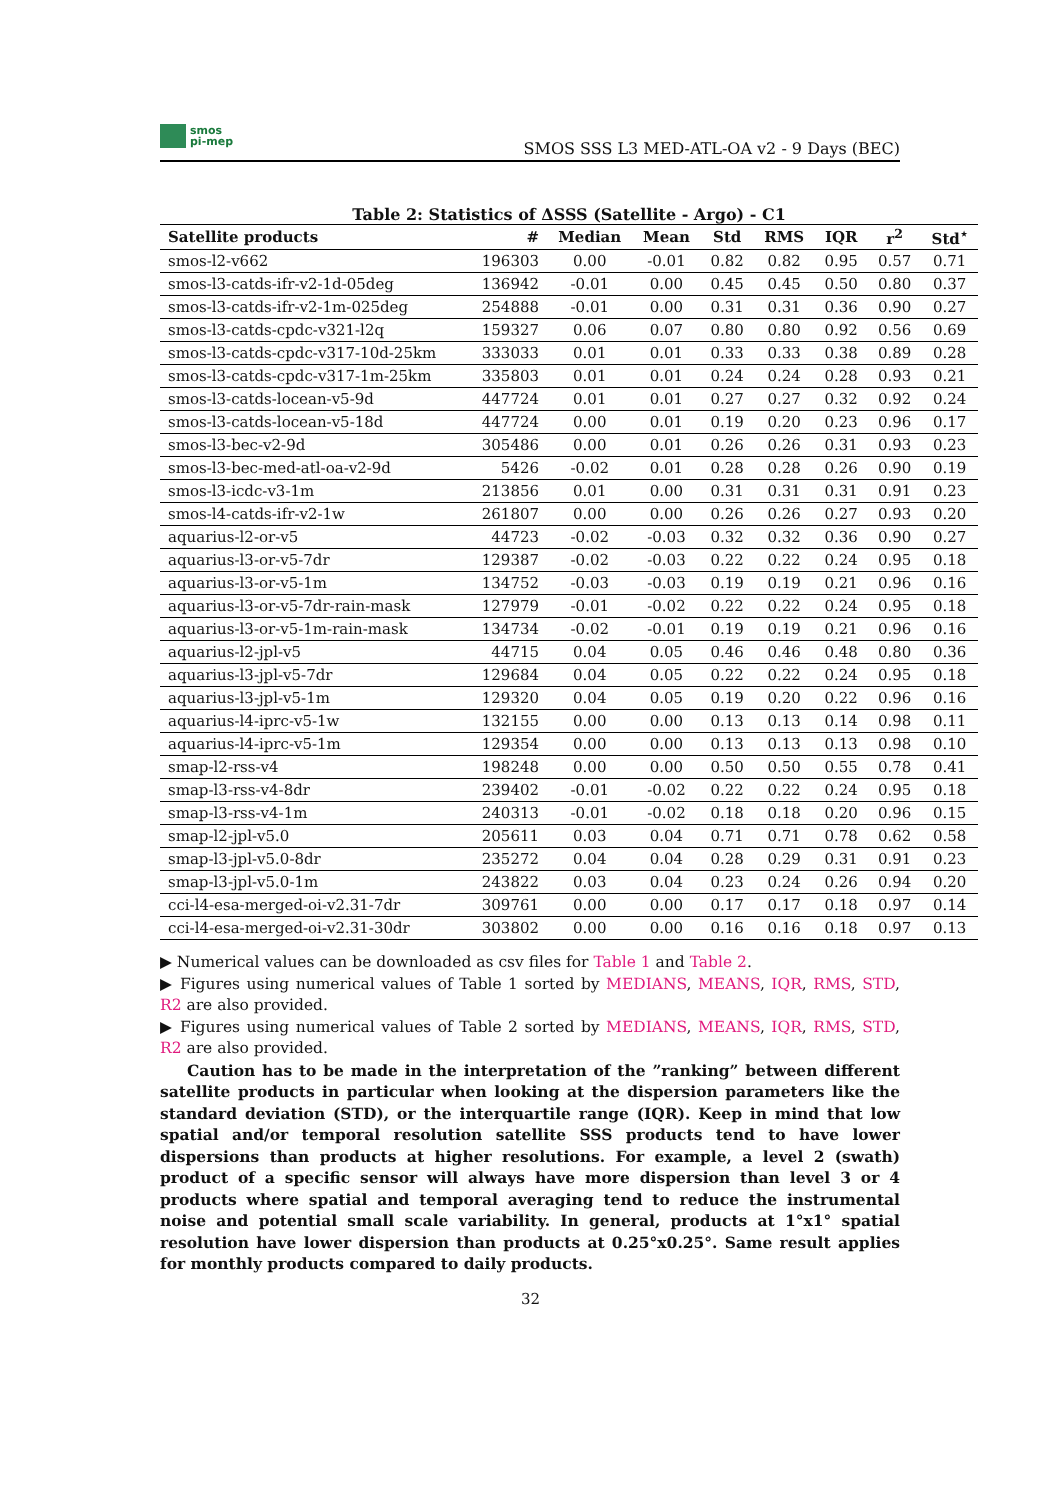smos
pi-mep
SMOS SSS L3 MED-ATL-OA v2 - 9 Days (BEC)
Table 2: Statistics of ΔSSS (Satellite - Argo) - C1
| Satellite products | # | Median | Mean | Std | RMS | IQR | r<sup>2</sup> | Std<sup>⋆</sup> |
| --- | --- | --- | --- | --- | --- | --- | --- | --- |
| smos-l2-v662 | 196303 | 0.00 | -0.01 | 0.82 | 0.82 | 0.95 | 0.57 | 0.71 |
| smos-l3-catds-ifr-v2-1d-05deg | 136942 | -0.01 | 0.00 | 0.45 | 0.45 | 0.50 | 0.80 | 0.37 |
| smos-l3-catds-ifr-v2-1m-025deg | 254888 | -0.01 | 0.00 | 0.31 | 0.31 | 0.36 | 0.90 | 0.27 |
| smos-l3-catds-cpdc-v321-l2q | 159327 | 0.06 | 0.07 | 0.80 | 0.80 | 0.92 | 0.56 | 0.69 |
| smos-l3-catds-cpdc-v317-10d-25km | 333033 | 0.01 | 0.01 | 0.33 | 0.33 | 0.38 | 0.89 | 0.28 |
| smos-l3-catds-cpdc-v317-1m-25km | 335803 | 0.01 | 0.01 | 0.24 | 0.24 | 0.28 | 0.93 | 0.21 |
| smos-l3-catds-locean-v5-9d | 447724 | 0.01 | 0.01 | 0.27 | 0.27 | 0.32 | 0.92 | 0.24 |
| smos-l3-catds-locean-v5-18d | 447724 | 0.00 | 0.01 | 0.19 | 0.20 | 0.23 | 0.96 | 0.17 |
| smos-l3-bec-v2-9d | 305486 | 0.00 | 0.01 | 0.26 | 0.26 | 0.31 | 0.93 | 0.23 |
| smos-l3-bec-med-atl-oa-v2-9d | 5426 | -0.02 | 0.01 | 0.28 | 0.28 | 0.26 | 0.90 | 0.19 |
| smos-l3-icdc-v3-1m | 213856 | 0.01 | 0.00 | 0.31 | 0.31 | 0.31 | 0.91 | 0.23 |
| smos-l4-catds-ifr-v2-1w | 261807 | 0.00 | 0.00 | 0.26 | 0.26 | 0.27 | 0.93 | 0.20 |
| aquarius-l2-or-v5 | 44723 | -0.02 | -0.03 | 0.32 | 0.32 | 0.36 | 0.90 | 0.27 |
| aquarius-l3-or-v5-7dr | 129387 | -0.02 | -0.03 | 0.22 | 0.22 | 0.24 | 0.95 | 0.18 |
| aquarius-l3-or-v5-1m | 134752 | -0.03 | -0.03 | 0.19 | 0.19 | 0.21 | 0.96 | 0.16 |
| aquarius-l3-or-v5-7dr-rain-mask | 127979 | -0.01 | -0.02 | 0.22 | 0.22 | 0.24 | 0.95 | 0.18 |
| aquarius-l3-or-v5-1m-rain-mask | 134734 | -0.02 | -0.01 | 0.19 | 0.19 | 0.21 | 0.96 | 0.16 |
| aquarius-l2-jpl-v5 | 44715 | 0.04 | 0.05 | 0.46 | 0.46 | 0.48 | 0.80 | 0.36 |
| aquarius-l3-jpl-v5-7dr | 129684 | 0.04 | 0.05 | 0.22 | 0.22 | 0.24 | 0.95 | 0.18 |
| aquarius-l3-jpl-v5-1m | 129320 | 0.04 | 0.05 | 0.19 | 0.20 | 0.22 | 0.96 | 0.16 |
| aquarius-l4-iprc-v5-1w | 132155 | 0.00 | 0.00 | 0.13 | 0.13 | 0.14 | 0.98 | 0.11 |
| aquarius-l4-iprc-v5-1m | 129354 | 0.00 | 0.00 | 0.13 | 0.13 | 0.13 | 0.98 | 0.10 |
| smap-l2-rss-v4 | 198248 | 0.00 | 0.00 | 0.50 | 0.50 | 0.55 | 0.78 | 0.41 |
| smap-l3-rss-v4-8dr | 239402 | -0.01 | -0.02 | 0.22 | 0.22 | 0.24 | 0.95 | 0.18 |
| smap-l3-rss-v4-1m | 240313 | -0.01 | -0.02 | 0.18 | 0.18 | 0.20 | 0.96 | 0.15 |
| smap-l2-jpl-v5.0 | 205611 | 0.03 | 0.04 | 0.71 | 0.71 | 0.78 | 0.62 | 0.58 |
| smap-l3-jpl-v5.0-8dr | 235272 | 0.04 | 0.04 | 0.28 | 0.29 | 0.31 | 0.91 | 0.23 |
| smap-l3-jpl-v5.0-1m | 243822 | 0.03 | 0.04 | 0.23 | 0.24 | 0.26 | 0.94 | 0.20 |
| cci-l4-esa-merged-oi-v2.31-7dr | 309761 | 0.00 | 0.00 | 0.17 | 0.17 | 0.18 | 0.97 | 0.14 |
| cci-l4-esa-merged-oi-v2.31-30dr | 303802 | 0.00 | 0.00 | 0.16 | 0.16 | 0.18 | 0.97 | 0.13 |
▶ Numerical values can be downloaded as csv files for Table 1 and Table 2.
▶ Figures using numerical values of Table 1 sorted by MEDIANS, MEANS, IQR, RMS, STD, R2 are also provided.
▶ Figures using numerical values of Table 2 sorted by MEDIANS, MEANS, IQR, RMS, STD, R2 are also provided.
Caution has to be made in the interpretation of the ”ranking” between different satellite products in particular when looking at the dispersion parameters like the standard deviation (STD), or the interquartile range (IQR). Keep in mind that low spatial and/or temporal resolution satellite SSS products tend to have lower dispersions than products at higher resolutions. For example, a level 2 (swath) product of a specific sensor will always have more dispersion than level 3 or 4 products where spatial and temporal averaging tend to reduce the instrumental noise and potential small scale variability. In general, products at 1°x1° spatial resolution have lower dispersion than products at 0.25°x0.25°. Same result applies for monthly products compared to daily products.
32